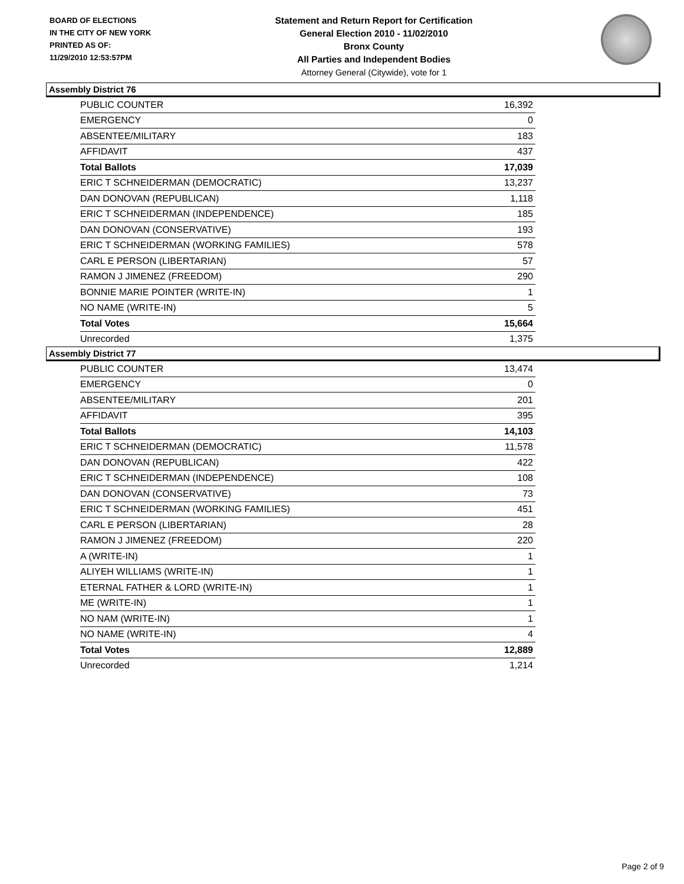BOARD OF ELECTIONS
IN THE CITY OF NEW YORK
PRINTED AS OF:
11/29/2010 12:53:57PM
Statement and Return Report for Certification
General Election 2010 - 11/02/2010
Bronx County
All Parties and Independent Bodies
Attorney General (Citywide), vote for 1
Assembly District 76
| PUBLIC COUNTER | 16,392 |
| EMERGENCY | 0 |
| ABSENTEE/MILITARY | 183 |
| AFFIDAVIT | 437 |
| Total Ballots | 17,039 |
| ERIC T SCHNEIDERMAN (DEMOCRATIC) | 13,237 |
| DAN DONOVAN (REPUBLICAN) | 1,118 |
| ERIC T SCHNEIDERMAN (INDEPENDENCE) | 185 |
| DAN DONOVAN (CONSERVATIVE) | 193 |
| ERIC T SCHNEIDERMAN (WORKING FAMILIES) | 578 |
| CARL E PERSON (LIBERTARIAN) | 57 |
| RAMON J JIMENEZ (FREEDOM) | 290 |
| BONNIE MARIE POINTER (WRITE-IN) | 1 |
| NO NAME (WRITE-IN) | 5 |
| Total Votes | 15,664 |
| Unrecorded | 1,375 |
Assembly District 77
| PUBLIC COUNTER | 13,474 |
| EMERGENCY | 0 |
| ABSENTEE/MILITARY | 201 |
| AFFIDAVIT | 395 |
| Total Ballots | 14,103 |
| ERIC T SCHNEIDERMAN (DEMOCRATIC) | 11,578 |
| DAN DONOVAN (REPUBLICAN) | 422 |
| ERIC T SCHNEIDERMAN (INDEPENDENCE) | 108 |
| DAN DONOVAN (CONSERVATIVE) | 73 |
| ERIC T SCHNEIDERMAN (WORKING FAMILIES) | 451 |
| CARL E PERSON (LIBERTARIAN) | 28 |
| RAMON J JIMENEZ (FREEDOM) | 220 |
| A (WRITE-IN) | 1 |
| ALIYEH WILLIAMS (WRITE-IN) | 1 |
| ETERNAL FATHER & LORD (WRITE-IN) | 1 |
| ME (WRITE-IN) | 1 |
| NO NAM (WRITE-IN) | 1 |
| NO NAME (WRITE-IN) | 4 |
| Total Votes | 12,889 |
| Unrecorded | 1,214 |
Page 2 of 9